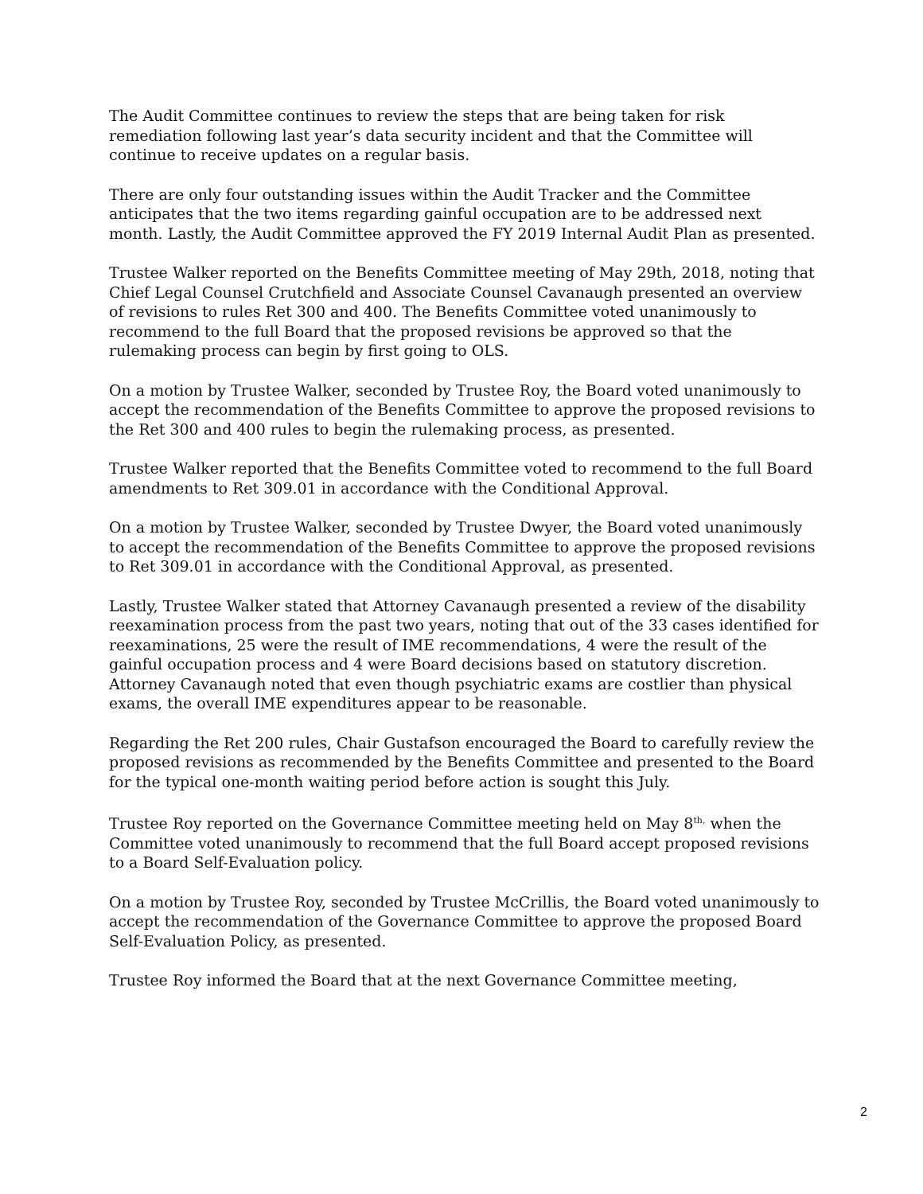The Audit Committee continues to review the steps that are being taken for risk remediation following last year’s data security incident and that the Committee will continue to receive updates on a regular basis.
There are only four outstanding issues within the Audit Tracker and the Committee anticipates that the two items regarding gainful occupation are to be addressed next month. Lastly, the Audit Committee approved the FY 2019 Internal Audit Plan as presented.
Trustee Walker reported on the Benefits Committee meeting of May 29th, 2018, noting that Chief Legal Counsel Crutchfield and Associate Counsel Cavanaugh presented an overview of revisions to rules Ret 300 and 400. The Benefits Committee voted unanimously to recommend to the full Board that the proposed revisions be approved so that the rulemaking process can begin by first going to OLS.
On a motion by Trustee Walker, seconded by Trustee Roy, the Board voted unanimously to accept the recommendation of the Benefits Committee to approve the proposed revisions to the Ret 300 and 400 rules to begin the rulemaking process, as presented.
Trustee Walker reported that the Benefits Committee voted to recommend to the full Board amendments to Ret 309.01 in accordance with the Conditional Approval.
On a motion by Trustee Walker, seconded by Trustee Dwyer, the Board voted unanimously to accept the recommendation of the Benefits Committee to approve the proposed revisions to Ret 309.01 in accordance with the Conditional Approval, as presented.
Lastly, Trustee Walker stated that Attorney Cavanaugh presented a review of the disability reexamination process from the past two years, noting that out of the 33 cases identified for reexaminations, 25 were the result of IME recommendations, 4 were the result of the gainful occupation process and 4 were Board decisions based on statutory discretion. Attorney Cavanaugh noted that even though psychiatric exams are costlier than physical exams, the overall IME expenditures appear to be reasonable.
Regarding the Ret 200 rules, Chair Gustafson encouraged the Board to carefully review the proposed revisions as recommended by the Benefits Committee and presented to the Board for the typical one-month waiting period before action is sought this July.
Trustee Roy reported on the Governance Committee meeting held on May 8<sup>th,</sup> when the Committee voted unanimously to recommend that the full Board accept proposed revisions to a Board Self-Evaluation policy.
On a motion by Trustee Roy, seconded by Trustee McCrillis, the Board voted unanimously to accept the recommendation of the Governance Committee to approve the proposed Board Self-Evaluation Policy, as presented.
Trustee Roy informed the Board that at the next Governance Committee meeting,
2